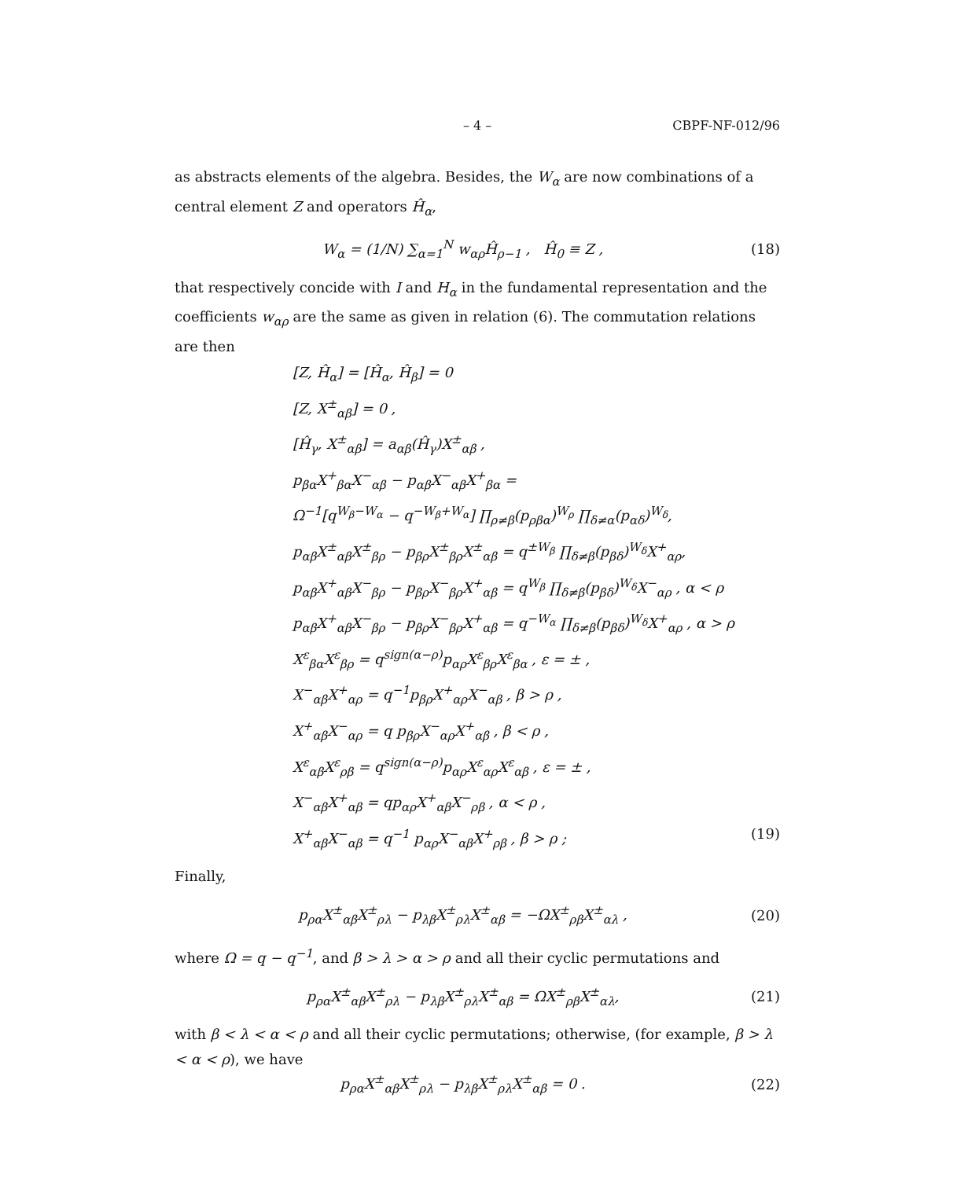– 4 – CBPF-NF-012/96
as abstracts elements of the algebra. Besides, the W<sub>α</sub> are now combinations of a central element Z and operators Ĥ<sub>α</sub>,
W<sub>α</sub> = (1/N) ∑<sub>α=1</sub><sup>N</sup> w<sub>αρ</sub>Ĥ<sub>ρ−1</sub> , Ĥ<sub>0</sub> ≡ Z , (18)
that respectively concide with I and H<sub>α</sub> in the fundamental representation and the coefficients w<sub>αρ</sub> are the same as given in relation (6). The commutation relations are then
[Z, Ĥ<sub>α</sub>] = [Ĥ<sub>α</sub>, Ĥ<sub>β</sub>] = 0
[Z, X<sup>±</sup><sub>αβ</sub>] = 0 ,
[Ĥ<sub>γ</sub>, X<sup>±</sup><sub>αβ</sub>] = a<sub>αβ</sub>(Ĥ<sub>γ</sub>)X<sup>±</sup><sub>αβ</sub> ,
p<sub>βα</sub>X<sup>+</sup><sub>βα</sub>X<sup>−</sup><sub>αβ</sub> − p<sub>αβ</sub>X<sup>−</sup><sub>αβ</sub>X<sup>+</sup><sub>βα</sub> =
Ω<sup>−1</sup>[q<sup>W<sub>β</sub>−W<sub>α</sub></sup> − q<sup>−W<sub>β</sub>+W<sub>α</sub></sup>] ∏<sub>ρ≠β</sub>(p<sub>ρβα</sub>)<sup>W<sub>ρ</sub></sup> ∏<sub>δ≠α</sub>(p<sub>αδ</sub>)<sup>W<sub>δ</sub></sup>,
p<sub>αβ</sub>X<sup>±</sup><sub>αβ</sub>X<sup>±</sup><sub>βρ</sub> − p<sub>βρ</sub>X<sup>±</sup><sub>βρ</sub>X<sup>±</sup><sub>αβ</sub> = q<sup>±W<sub>β</sub></sup> ∏<sub>δ≠β</sub>(p<sub>βδ</sub>)<sup>W<sub>δ</sub></sup>X<sup>+</sup><sub>αρ</sub>,
p<sub>αβ</sub>X<sup>+</sup><sub>αβ</sub>X<sup>−</sup><sub>βρ</sub> − p<sub>βρ</sub>X<sup>−</sup><sub>βρ</sub>X<sup>+</sup><sub>αβ</sub> = q<sup>W<sub>β</sub></sup> ∏<sub>δ≠β</sub>(p<sub>βδ</sub>)<sup>W<sub>δ</sub></sup>X<sup>−</sup><sub>αρ</sub> , α < ρ
p<sub>αβ</sub>X<sup>+</sup><sub>αβ</sub>X<sup>−</sup><sub>βρ</sub> − p<sub>βρ</sub>X<sup>−</sup><sub>βρ</sub>X<sup>+</sup><sub>αβ</sub> = q<sup>−W<sub>α</sub></sup> ∏<sub>δ≠β</sub>(p<sub>βδ</sub>)<sup>W<sub>δ</sub></sup>X<sup>+</sup><sub>αρ</sub> , α > ρ
X<sup>ε</sup><sub>βα</sub>X<sup>ε</sup><sub>βρ</sub> = q<sup>sign(α−ρ)</sup>p<sub>αρ</sub>X<sup>ε</sup><sub>βρ</sub>X<sup>ε</sup><sub>βα</sub> , ε = ± ,
X<sup>−</sup><sub>αβ</sub>X<sup>+</sup><sub>αρ</sub> = q<sup>−1</sup>p<sub>βρ</sub>X<sup>+</sup><sub>αρ</sub>X<sup>−</sup><sub>αβ</sub> , β > ρ ,
X<sup>+</sup><sub>αβ</sub>X<sup>−</sup><sub>αρ</sub> = q p<sub>βρ</sub>X<sup>−</sup><sub>αρ</sub>X<sup>+</sup><sub>αβ</sub> , β < ρ ,
X<sup>ε</sup><sub>αβ</sub>X<sup>ε</sup><sub>ρβ</sub> = q<sup>sign(α−ρ)</sup>p<sub>αρ</sub>X<sup>ε</sup><sub>αρ</sub>X<sup>ε</sup><sub>αβ</sub> , ε = ± ,
X<sup>−</sup><sub>αβ</sub>X<sup>+</sup><sub>αβ</sub> = qp<sub>αρ</sub>X<sup>+</sup><sub>αβ</sub>X<sup>−</sup><sub>ρβ</sub> , α < ρ ,
X<sup>+</sup><sub>αβ</sub>X<sup>−</sup><sub>αβ</sub> = q<sup>−1</sup> p<sub>αρ</sub>X<sup>−</sup><sub>αβ</sub>X<sup>+</sup><sub>ρβ</sub> , β > ρ ; (19)
Finally,
p<sub>ρα</sub>X<sup>±</sup><sub>αβ</sub>X<sup>±</sup><sub>ρλ</sub> − p<sub>λβ</sub>X<sup>±</sup><sub>ρλ</sub>X<sup>±</sup><sub>αβ</sub> = −ΩX<sup>±</sup><sub>ρβ</sub>X<sup>±</sup><sub>αλ</sub> , (20)
where Ω = q − q<sup>−1</sup>, and β > λ > α > ρ and all their cyclic permutations and
p<sub>ρα</sub>X<sup>±</sup><sub>αβ</sub>X<sup>±</sup><sub>ρλ</sub> − p<sub>λβ</sub>X<sup>±</sup><sub>ρλ</sub>X<sup>±</sup><sub>αβ</sub> = ΩX<sup>±</sup><sub>ρβ</sub>X<sup>±</sup><sub>αλ</sub>, (21)
with β < λ < α < ρ and all their cyclic permutations; otherwise, (for example, β > λ < α < ρ), we have
p<sub>ρα</sub>X<sup>±</sup><sub>αβ</sub>X<sup>±</sup><sub>ρλ</sub> − p<sub>λβ</sub>X<sup>±</sup><sub>ρλ</sub>X<sup>±</sup><sub>αβ</sub> = 0 . (22)